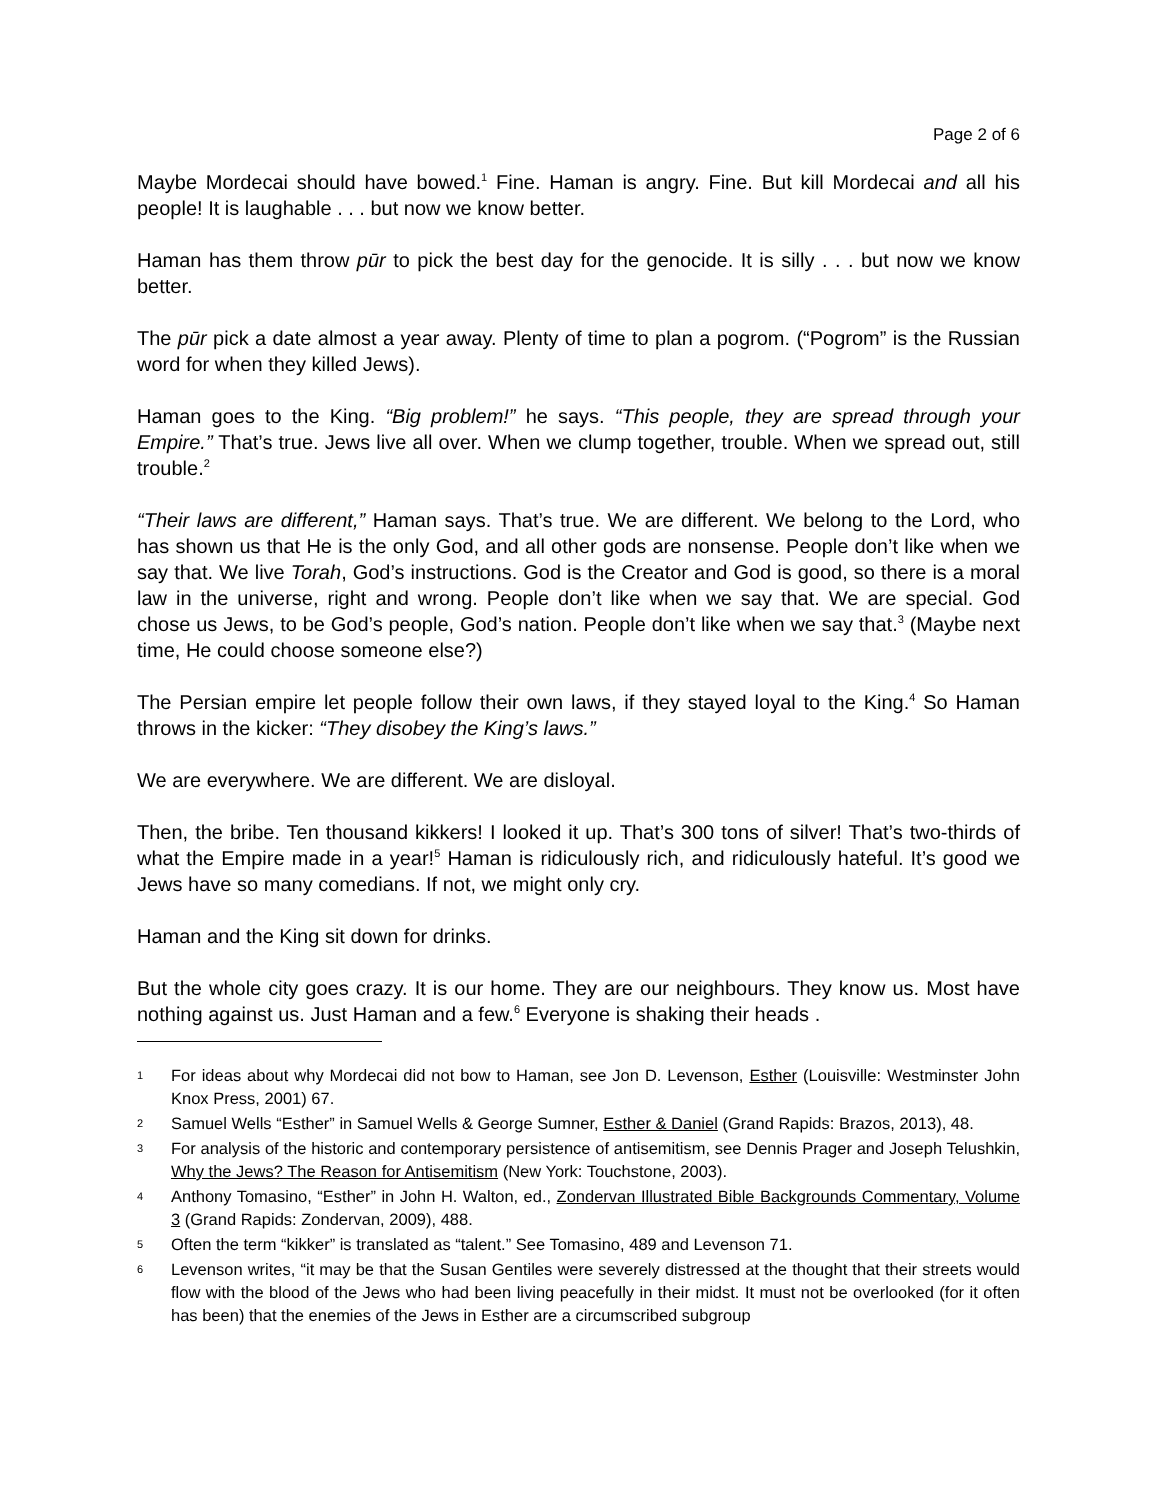Page 2 of 6
Maybe Mordecai should have bowed.<sup>1</sup> Fine. Haman is angry. Fine. But kill Mordecai and all his people! It is laughable . . . but now we know better.
Haman has them throw pūr to pick the best day for the genocide. It is silly . . . but now we know better.
The pūr pick a date almost a year away. Plenty of time to plan a pogrom. (“Pogrom” is the Russian word for when they killed Jews).
Haman goes to the King. “Big problem!” he says. “This people, they are spread through your Empire.” That’s true. Jews live all over. When we clump together, trouble. When we spread out, still trouble.<sup>2</sup>
“Their laws are different,” Haman says. That’s true. We are different. We belong to the Lord, who has shown us that He is the only God, and all other gods are nonsense. People don’t like when we say that. We live Torah, God’s instructions. God is the Creator and God is good, so there is a moral law in the universe, right and wrong. People don’t like when we say that. We are special. God chose us Jews, to be God’s people, God’s nation. People don’t like when we say that.<sup>3</sup> (Maybe next time, He could choose someone else?)
The Persian empire let people follow their own laws, if they stayed loyal to the King.<sup>4</sup> So Haman throws in the kicker: “They disobey the King’s laws.”
We are everywhere. We are different. We are disloyal.
Then, the bribe. Ten thousand kikkers! I looked it up. That’s 300 tons of silver! That’s two-thirds of what the Empire made in a year!<sup>5</sup> Haman is ridiculously rich, and ridiculously hateful. It’s good we Jews have so many comedians. If not, we might only cry.
Haman and the King sit down for drinks.
But the whole city goes crazy. It is our home. They are our neighbours. They know us. Most have nothing against us. Just Haman and a few.<sup>6</sup> Everyone is shaking their heads .
1 For ideas about why Mordecai did not bow to Haman, see Jon D. Levenson, Esther (Louisville: Westminster John Knox Press, 2001) 67.
2 Samuel Wells “Esther” in Samuel Wells & George Sumner, Esther & Daniel (Grand Rapids: Brazos, 2013), 48.
3 For analysis of the historic and contemporary persistence of antisemitism, see Dennis Prager and Joseph Telushkin, Why the Jews? The Reason for Antisemitism (New York: Touchstone, 2003).
4 Anthony Tomasino, “Esther” in John H. Walton, ed., Zondervan Illustrated Bible Backgrounds Commentary, Volume 3 (Grand Rapids: Zondervan, 2009), 488.
5 Often the term “kikker” is translated as “talent.” See Tomasino, 489 and Levenson 71.
6 Levenson writes, “it may be that the Susan Gentiles were severely distressed at the thought that their streets would flow with the blood of the Jews who had been living peacefully in their midst. It must not be overlooked (for it often has been) that the enemies of the Jews in Esther are a circumscribed subgroup